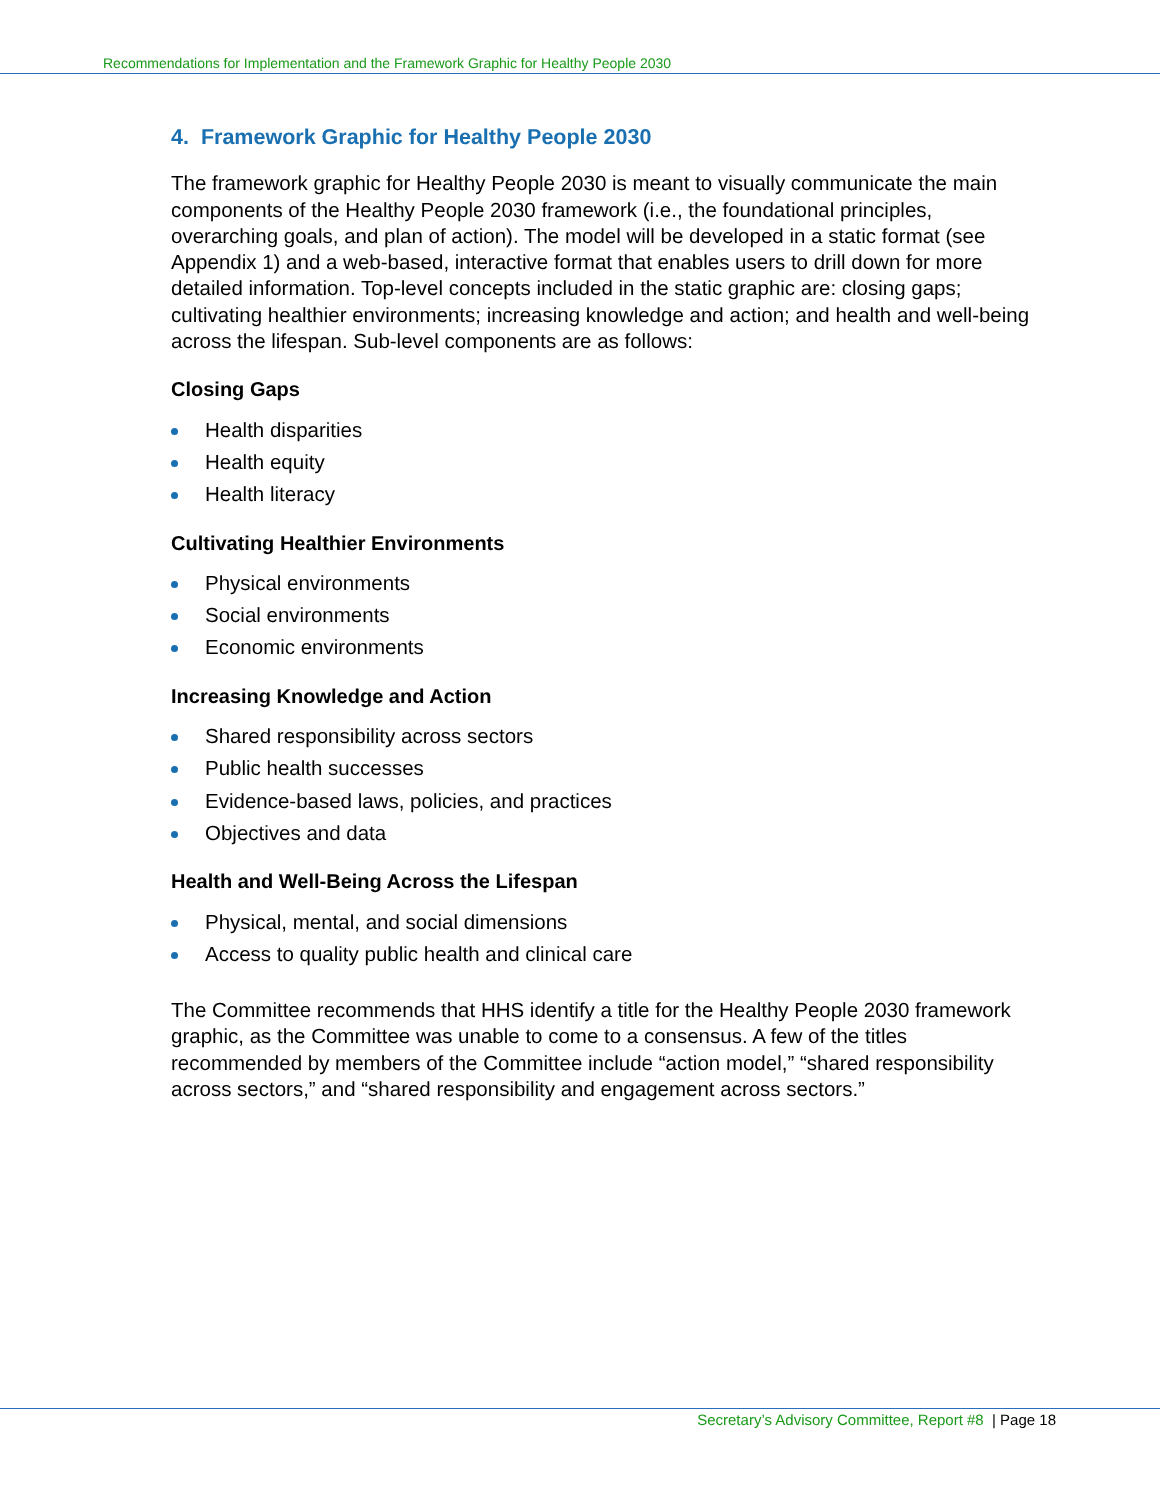Recommendations for Implementation and the Framework Graphic for Healthy People 2030
4. Framework Graphic for Healthy People 2030
The framework graphic for Healthy People 2030 is meant to visually communicate the main components of the Healthy People 2030 framework (i.e., the foundational principles, overarching goals, and plan of action). The model will be developed in a static format (see Appendix 1) and a web-based, interactive format that enables users to drill down for more detailed information. Top-level concepts included in the static graphic are: closing gaps; cultivating healthier environments; increasing knowledge and action; and health and well-being across the lifespan. Sub-level components are as follows:
Closing Gaps
Health disparities
Health equity
Health literacy
Cultivating Healthier Environments
Physical environments
Social environments
Economic environments
Increasing Knowledge and Action
Shared responsibility across sectors
Public health successes
Evidence-based laws, policies, and practices
Objectives and data
Health and Well-Being Across the Lifespan
Physical, mental, and social dimensions
Access to quality public health and clinical care
The Committee recommends that HHS identify a title for the Healthy People 2030 framework graphic, as the Committee was unable to come to a consensus. A few of the titles recommended by members of the Committee include “action model,” “shared responsibility across sectors,” and “shared responsibility and engagement across sectors.”
Secretary’s Advisory Committee, Report #8 | Page 18